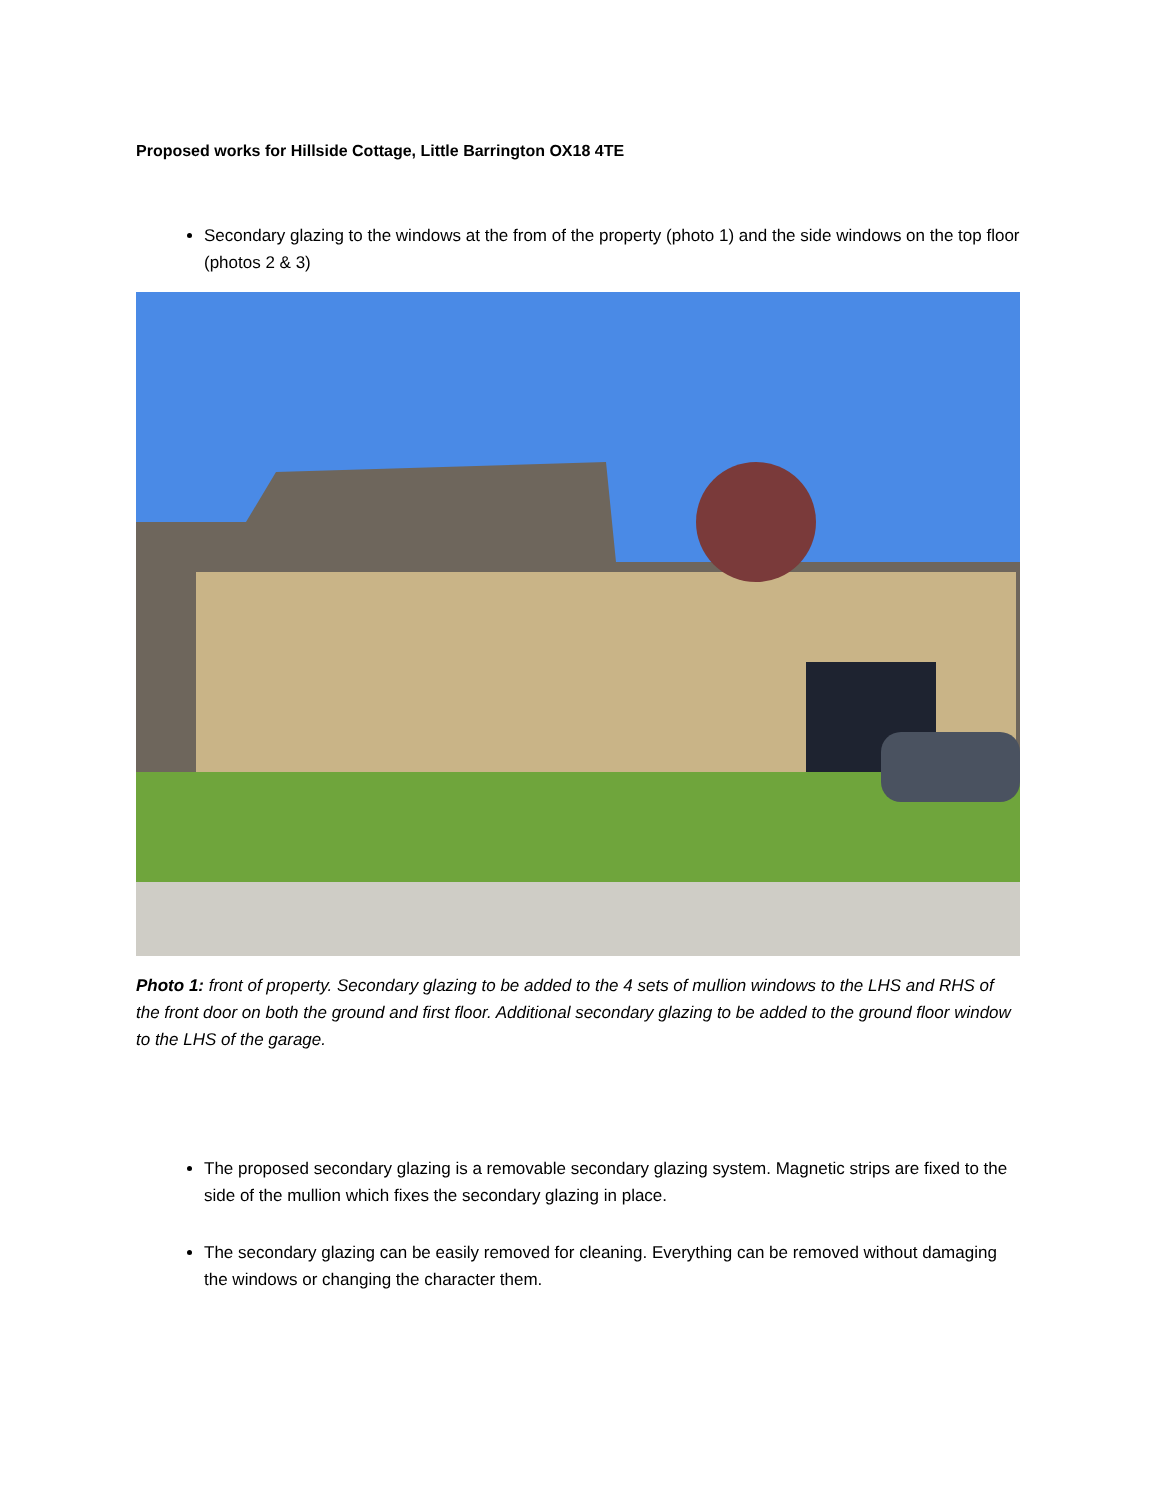Proposed works for Hillside Cottage, Little Barrington OX18 4TE
Secondary glazing to the windows at the from of the property (photo 1) and the side windows on the top floor (photos 2 & 3)
Photo 1: front of property. Secondary glazing to be added to the 4 sets of mullion windows to the LHS and RHS of the front door on both the ground and first floor. Additional secondary glazing to be added to the ground floor window to the LHS of the garage.
The proposed secondary glazing is a removable secondary glazing system. Magnetic strips are fixed to the side of the mullion which fixes the secondary glazing in place.
The secondary glazing can be easily removed for cleaning. Everything can be removed without damaging the windows or changing the character them.